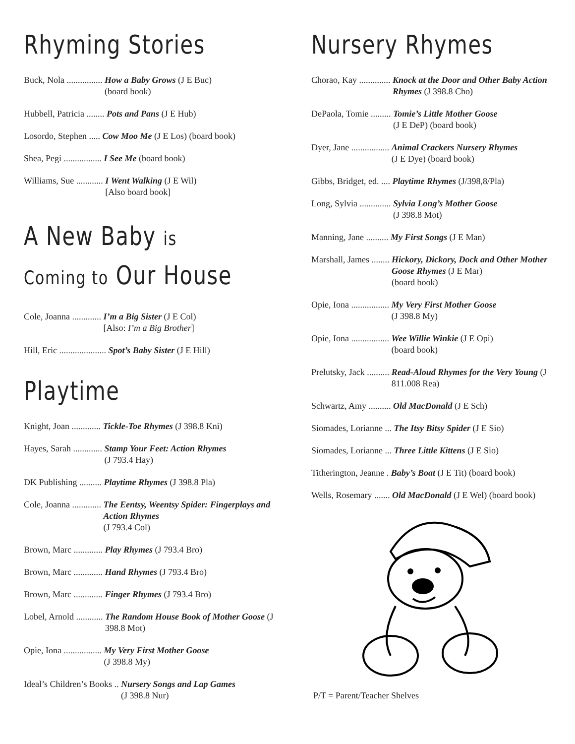Rhyming Stories
Buck, Nola ................ How a Baby Grows (J E Buc)
(board book)
Hubbell, Patricia ........ Pots and Pans (J E Hub)
Losordo, Stephen ..... Cow Moo Me (J E Los) (board book)
Shea, Pegi ................. I See Me (board book)
Williams, Sue ............ I Went Walking (J E Wil)
[Also board book]
A New Baby is
Coming to Our House
Cole, Joanna ............. I’m a Big Sister (J E Col)
[Also: I’m a Big Brother]
Hill, Eric ..................... Spot’s Baby Sister (J E Hill)
Playtime
Knight, Joan ............. Tickle-Toe Rhymes (J 398.8 Kni)
Hayes, Sarah ............. Stamp Your Feet: Action Rhymes
(J 793.4 Hay)
DK Publishing .......... Playtime Rhymes (J 398.8 Pla)
Cole, Joanna ............. The Eentsy, Weentsy Spider: Fingerplays and Action Rhymes
(J 793.4 Col)
Brown, Marc ............. Play Rhymes (J 793.4 Bro)
Brown, Marc ............. Hand Rhymes (J 793.4 Bro)
Brown, Marc ............. Finger Rhymes (J 793.4 Bro)
Lobel, Arnold ............ The Random House Book of Mother Goose (J 398.8 Mot)
Opie, Iona ................. My Very First Mother Goose
(J 398.8 My)
Ideal’s Children’s Books .. Nursery Songs and Lap Games
(J 398.8 Nur)
Nursery Rhymes
Chorao, Kay .............. Knock at the Door and Other Baby Action Rhymes (J 398.8 Cho)
DePaola, Tomie ......... Tomie’s Little Mother Goose
(J E DeP) (board book)
Dyer, Jane ................. Animal Crackers Nursery Rhymes
(J E Dye) (board book)
Gibbs, Bridget, ed. .... Playtime Rhymes (J/398,8/Pla)
Long, Sylvia .............. Sylvia Long’s Mother Goose
(J 398.8 Mot)
Manning, Jane .......... My First Songs (J E Man)
Marshall, James ........ Hickory, Dickory, Dock and Other Mother Goose Rhymes (J E Mar)
(board book)
Opie, Iona ................. My Very First Mother Goose
(J 398.8 My)
Opie, Iona ................. Wee Willie Winkie (J E Opi)
(board book)
Prelutsky, Jack .......... Read-Aloud Rhymes for the Very Young (J 811.008 Rea)
Schwartz, Amy .......... Old MacDonald (J E Sch)
Siomades, Lorianne ... The Itsy Bitsy Spider (J E Sio)
Siomades, Lorianne ... Three Little Kittens (J E Sio)
Titherington, Jeanne . Baby’s Boat (J E Tit) (board book)
Wells, Rosemary ....... Old MacDonald (J E Wel) (board book)
P/T = Parent/Teacher Shelves